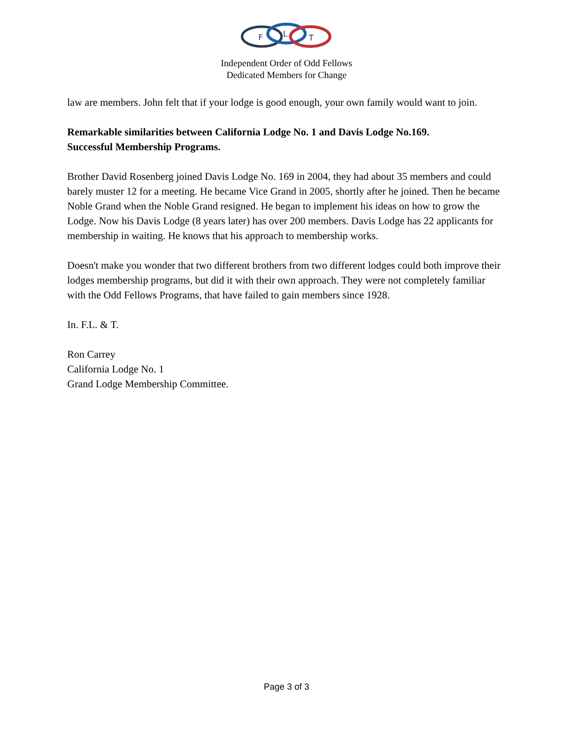F
L
T
Independent Order of Odd Fellows
Dedicated Members for Change
law are members. John felt that if your lodge is good enough, your own family would want to join.
Remarkable similarities between California Lodge No. 1 and Davis Lodge No.169.
Successful Membership Programs.
Brother David Rosenberg joined Davis Lodge No. 169 in 2004, they had about 35 members and could barely muster 12 for a meeting. He became Vice Grand in 2005, shortly after he joined. Then he became Noble Grand when the Noble Grand resigned. He began to implement his ideas on how to grow the Lodge. Now his Davis Lodge (8 years later) has over 200 members. Davis Lodge has 22 applicants for membership in waiting. He knows that his approach to membership works.
Doesn't make you wonder that two different brothers from two different lodges could both improve their lodges membership programs, but did it with their own approach. They were not completely familiar with the Odd Fellows Programs, that have failed to gain members since 1928.
In. F.L. & T.
Ron Carrey
California Lodge No. 1
Grand Lodge Membership Committee.
Page 3 of 3